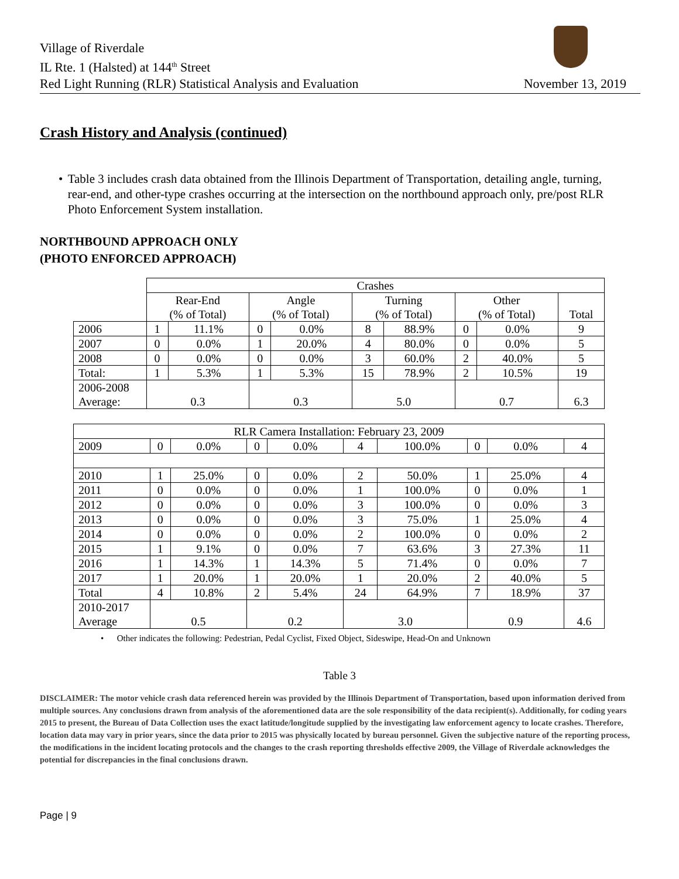Village of Riverdale
IL Rte. 1 (Halsted) at 144<sup>th</sup> Street
Red Light Running (RLR) Statistical Analysis and Evaluation
November 13, 2019
Crash History and Analysis (continued)
• Table 3 includes crash data obtained from the Illinois Department of Transportation, detailing angle, turning, rear-end, and other-type crashes occurring at the intersection on the northbound approach only, pre/post RLR Photo Enforcement System installation.
NORTHBOUND APPROACH ONLY
(PHOTO ENFORCED APPROACH)
| | Crashes | | | | | | | | |
| | Rear-End (% of Total) | | Angle (% of Total) | | Turning (% of Total) | | Other (% of Total) | | Total |
| 2006 | 1 | 11.1% | 0 | 0.0% | 8 | 88.9% | 0 | 0.0% | 9 |
| 2007 | 0 | 0.0% | 1 | 20.0% | 4 | 80.0% | 0 | 0.0% | 5 |
| 2008 | 0 | 0.0% | 0 | 0.0% | 3 | 60.0% | 2 | 40.0% | 5 |
| Total: | 1 | 5.3% | 1 | 5.3% | 15 | 78.9% | 2 | 10.5% | 19 |
| 2006-2008 Average: | 0.3 | | 0.3 | | 5.0 | | 0.7 | | 6.3 |
| RLR Camera Installation: February 23, 2009 | | | | | | | | | |
| 2009 | 0 | 0.0% | 0 | 0.0% | 4 | 100.0% | 0 | 0.0% | 4 |
| 2010 | 1 | 25.0% | 0 | 0.0% | 2 | 50.0% | 1 | 25.0% | 4 |
| 2011 | 0 | 0.0% | 0 | 0.0% | 1 | 100.0% | 0 | 0.0% | 1 |
| 2012 | 0 | 0.0% | 0 | 0.0% | 3 | 100.0% | 0 | 0.0% | 3 |
| 2013 | 0 | 0.0% | 0 | 0.0% | 3 | 75.0% | 1 | 25.0% | 4 |
| 2014 | 0 | 0.0% | 0 | 0.0% | 2 | 100.0% | 0 | 0.0% | 2 |
| 2015 | 1 | 9.1% | 0 | 0.0% | 7 | 63.6% | 3 | 27.3% | 11 |
| 2016 | 1 | 14.3% | 1 | 14.3% | 5 | 71.4% | 0 | 0.0% | 7 |
| 2017 | 1 | 20.0% | 1 | 20.0% | 1 | 20.0% | 2 | 40.0% | 5 |
| Total | 4 | 10.8% | 2 | 5.4% | 24 | 64.9% | 7 | 18.9% | 37 |
| 2010-2017 Average | 0.5 | | 0.2 | | 3.0 | | 0.9 | | 4.6 |
• Other indicates the following: Pedestrian, Pedal Cyclist, Fixed Object, Sideswipe, Head-On and Unknown
Table 3
DISCLAIMER: The motor vehicle crash data referenced herein was provided by the Illinois Department of Transportation, based upon information derived from multiple sources. Any conclusions drawn from analysis of the aforementioned data are the sole responsibility of the data recipient(s). Additionally, for coding years 2015 to present, the Bureau of Data Collection uses the exact latitude/longitude supplied by the investigating law enforcement agency to locate crashes. Therefore, location data may vary in prior years, since the data prior to 2015 was physically located by bureau personnel. Given the subjective nature of the reporting process, the modifications in the incident locating protocols and the changes to the crash reporting thresholds effective 2009, the Village of Riverdale acknowledges the potential for discrepancies in the final conclusions drawn.
Page | 9